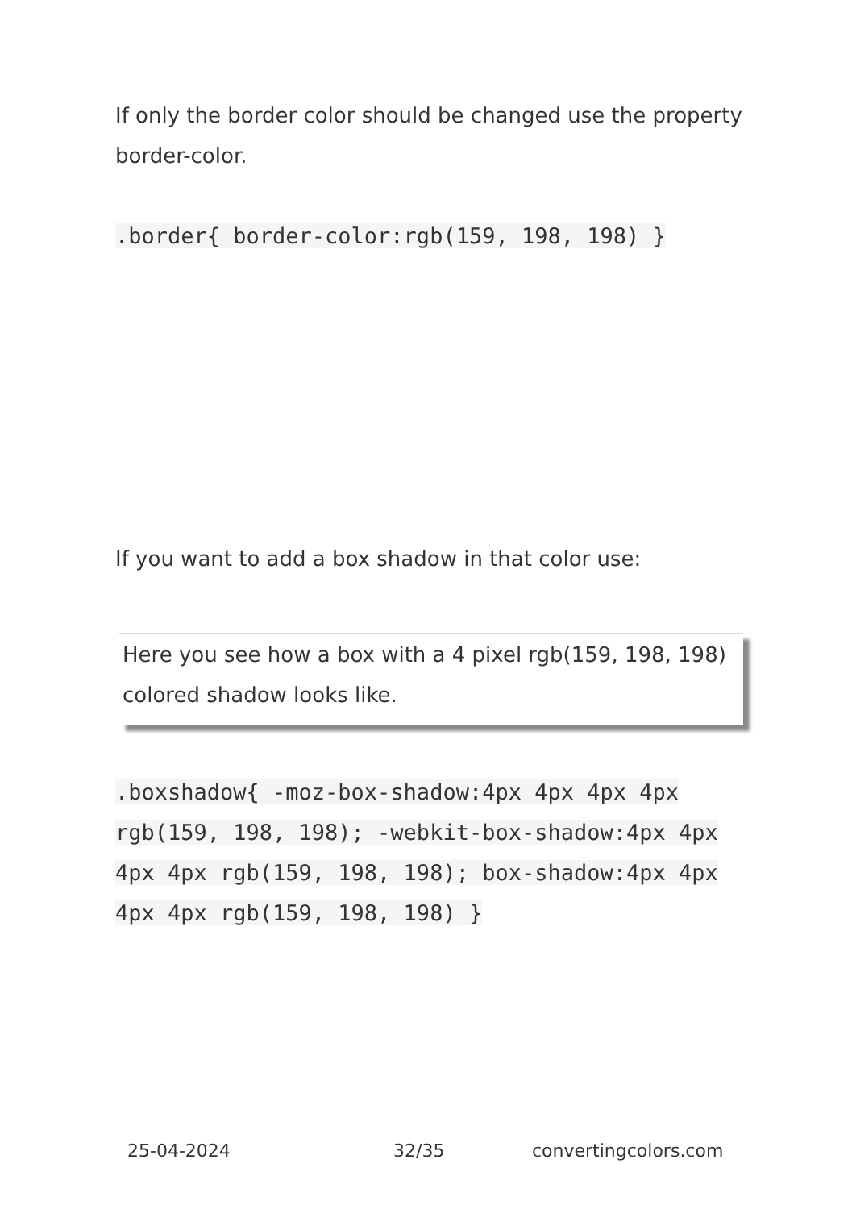If only the border color should be changed use the property border-color.
.border{ border-color:rgb(159, 198, 198) }
If you want to add a box shadow in that color use:
Here you see how a box with a 4 pixel rgb(159, 198, 198) colored shadow looks like.
.boxshadow{ -moz-box-shadow:4px 4px 4px 4px rgb(159, 198, 198); -webkit-box-shadow:4px 4px 4px 4px rgb(159, 198, 198); box-shadow:4px 4px 4px 4px rgb(159, 198, 198) }
25-04-2024 32/35 convertingcolors.com